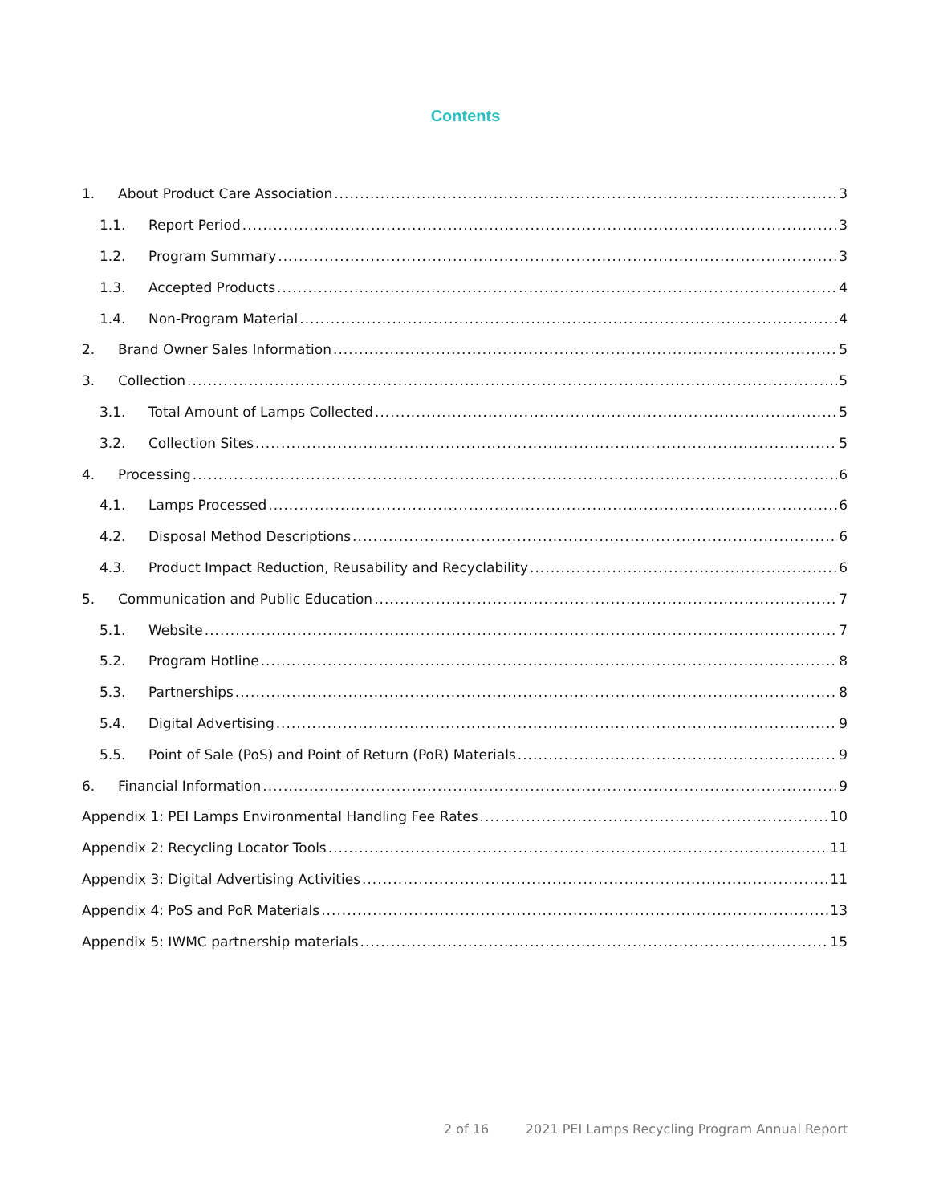Contents
1. About Product Care Association 3
1.1. Report Period 3
1.2. Program Summary 3
1.3. Accepted Products 4
1.4. Non-Program Material 4
2. Brand Owner Sales Information 5
3. Collection 5
3.1. Total Amount of Lamps Collected 5
3.2. Collection Sites 5
4. Processing 6
4.1. Lamps Processed 6
4.2. Disposal Method Descriptions 6
4.3. Product Impact Reduction, Reusability and Recyclability 6
5. Communication and Public Education 7
5.1. Website 7
5.2. Program Hotline 8
5.3. Partnerships 8
5.4. Digital Advertising 9
5.5. Point of Sale (PoS) and Point of Return (PoR) Materials 9
6. Financial Information 9
Appendix 1: PEI Lamps Environmental Handling Fee Rates 10
Appendix 2: Recycling Locator Tools 11
Appendix 3: Digital Advertising Activities 11
Appendix 4: PoS and PoR Materials 13
Appendix 5: IWMC partnership materials 15
2 of 16 2021 PEI Lamps Recycling Program Annual Report